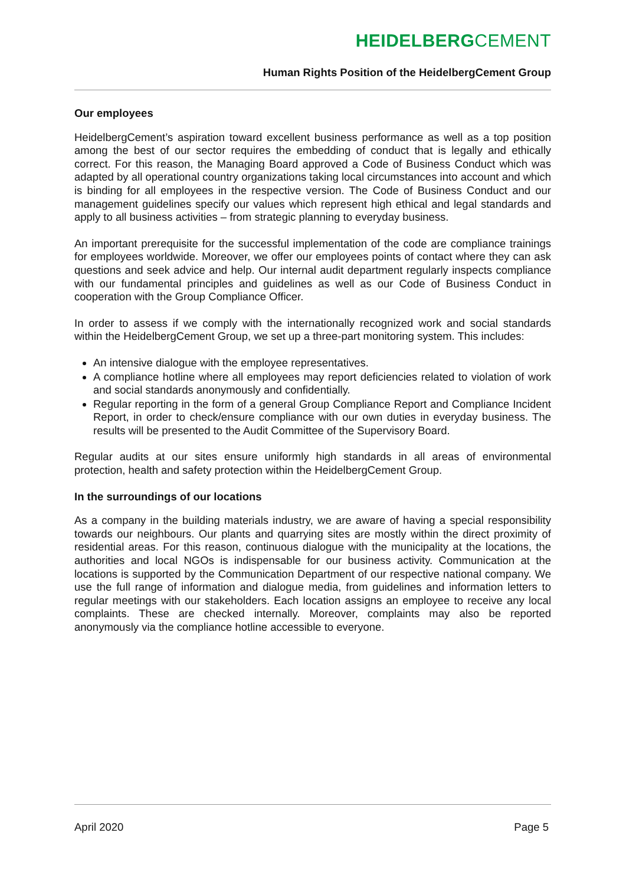HEIDELBERGCEMENT
Human Rights Position of the HeidelbergCement Group
Our employees
HeidelbergCement’s aspiration toward excellent business performance as well as a top position among the best of our sector requires the embedding of conduct that is legally and ethically correct. For this reason, the Managing Board approved a Code of Business Conduct which was adapted by all operational country organizations taking local circumstances into account and which is binding for all employees in the respective version. The Code of Business Conduct and our management guidelines specify our values which represent high ethical and legal standards and apply to all business activities – from strategic planning to everyday business.
An important prerequisite for the successful implementation of the code are compliance trainings for employees worldwide. Moreover, we offer our employees points of contact where they can ask questions and seek advice and help. Our internal audit department regularly inspects compliance with our fundamental principles and guidelines as well as our Code of Business Conduct in cooperation with the Group Compliance Officer.
In order to assess if we comply with the internationally recognized work and social standards within the HeidelbergCement Group, we set up a three-part monitoring system. This includes:
An intensive dialogue with the employee representatives.
A compliance hotline where all employees may report deficiencies related to violation of work and social standards anonymously and confidentially.
Regular reporting in the form of a general Group Compliance Report and Compliance Incident Report, in order to check/ensure compliance with our own duties in everyday business. The results will be presented to the Audit Committee of the Supervisory Board.
Regular audits at our sites ensure uniformly high standards in all areas of environmental protection, health and safety protection within the HeidelbergCement Group.
In the surroundings of our locations
As a company in the building materials industry, we are aware of having a special responsibility towards our neighbours. Our plants and quarrying sites are mostly within the direct proximity of residential areas. For this reason, continuous dialogue with the municipality at the locations, the authorities and local NGOs is indispensable for our business activity. Communication at the locations is supported by the Communication Department of our respective national company. We use the full range of information and dialogue media, from guidelines and information letters to regular meetings with our stakeholders. Each location assigns an employee to receive any local complaints. These are checked internally. Moreover, complaints may also be reported anonymously via the compliance hotline accessible to everyone.
April 2020 Page 5